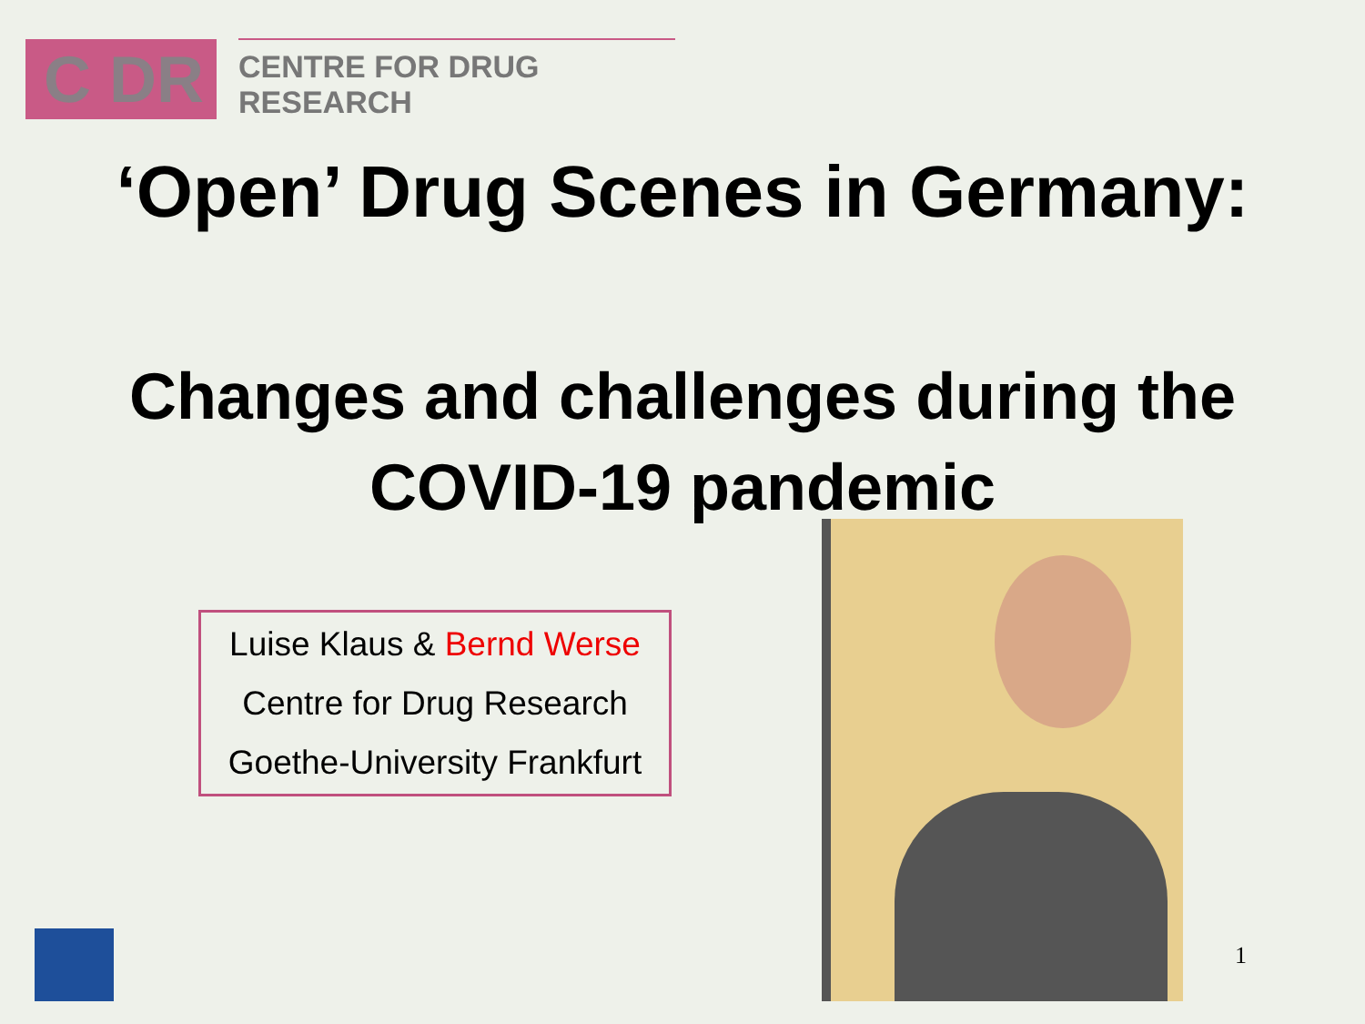C DR
CENTRE FOR DRUG RESEARCH
‘Open’ Drug Scenes in Germany:
Changes and challenges during the
COVID-19 pandemic
Luise Klaus & Bernd Werse
Centre for Drug Research
Goethe-University Frankfurt
1